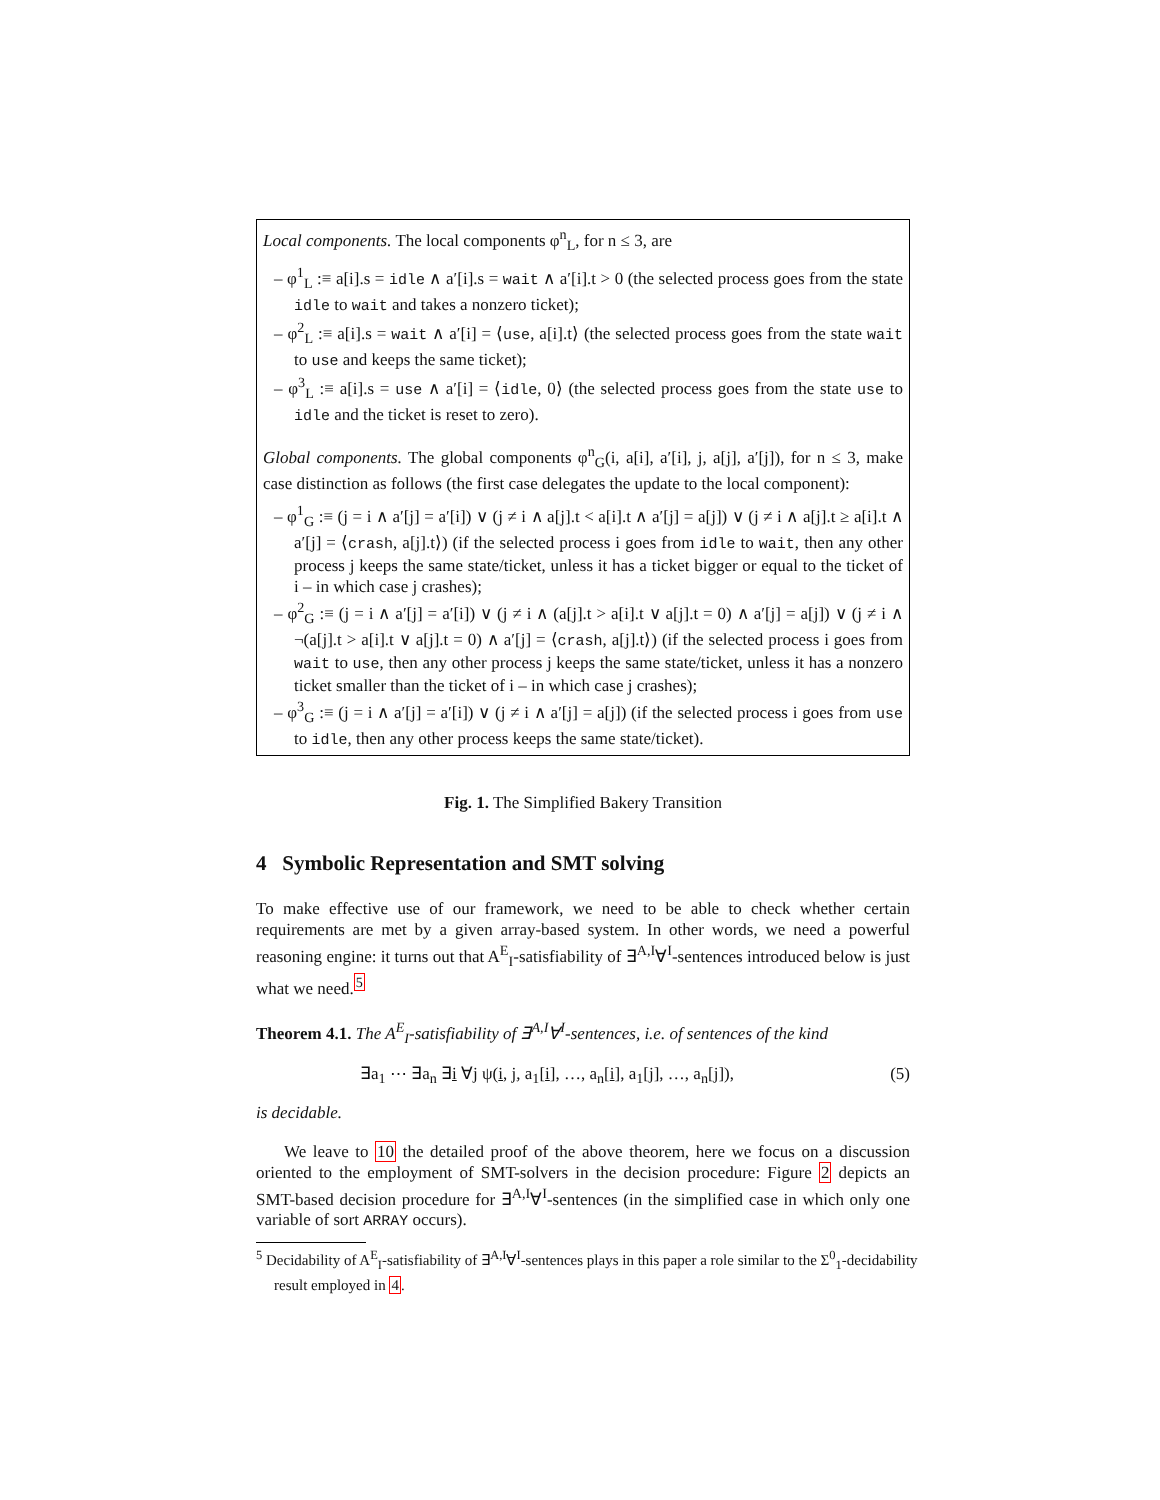Local components. The local components φ<sup>n</sup><sub>L</sub>, for n ≤ 3, are
– φ<sup>1</sup><sub>L</sub> :≡ a[i].s = idle ∧ a′[i].s = wait ∧ a′[i].t > 0 (the selected process goes from the state idle to wait and takes a nonzero ticket);
– φ<sup>2</sup><sub>L</sub> :≡ a[i].s = wait ∧ a′[i] = ⟨use, a[i].t⟩ (the selected process goes from the state wait to use and keeps the same ticket);
– φ<sup>3</sup><sub>L</sub> :≡ a[i].s = use ∧ a′[i] = ⟨idle, 0⟩ (the selected process goes from the state use to idle and the ticket is reset to zero).
Global components. The global components φ<sup>n</sup><sub>G</sub>(i, a[i], a′[i], j, a[j], a′[j]), for n ≤ 3, make case distinction as follows (the first case delegates the update to the local component):
– φ<sup>1</sup><sub>G</sub> :≡ (j = i ∧ a′[j] = a′[i]) ∨ (j ≠ i ∧ a[j].t < a[i].t ∧ a′[j] = a[j]) ∨ (j ≠ i ∧ a[j].t ≥ a[i].t ∧ a′[j] = ⟨crash, a[j].t⟩) (if the selected process i goes from idle to wait, then any other process j keeps the same state/ticket, unless it has a ticket bigger or equal to the ticket of i – in which case j crashes);
– φ<sup>2</sup><sub>G</sub> :≡ (j = i ∧ a′[j] = a′[i]) ∨ (j ≠ i ∧ (a[j].t > a[i].t ∨ a[j].t = 0) ∧ a′[j] = a[j]) ∨ (j ≠ i ∧ ¬(a[j].t > a[i].t ∨ a[j].t = 0) ∧ a′[j] = ⟨crash, a[j].t⟩) (if the selected process i goes from wait to use, then any other process j keeps the same state/ticket, unless it has a nonzero ticket smaller than the ticket of i – in which case j crashes);
– φ<sup>3</sup><sub>G</sub> :≡ (j = i ∧ a′[j] = a′[i]) ∨ (j ≠ i ∧ a′[j] = a[j]) (if the selected process i goes from use to idle, then any other process keeps the same state/ticket).
Fig. 1. The Simplified Bakery Transition
4 Symbolic Representation and SMT solving
To make effective use of our framework, we need to be able to check whether certain requirements are met by a given array-based system. In other words, we need a powerful reasoning engine: it turns out that A<sup>E</sup><sub>I</sub>-satisfiability of ∃<sup>A,I</sup>∀<sup>I</sup>-sentences introduced below is just what we need.<sup>5</sup>
Theorem 4.1. The A<sup>E</sup><sub>I</sub>-satisfiability of ∃<sup>A,I</sup>∀<sup>I</sup>-sentences, i.e. of sentences of the kind
∃a<sub>1</sub> ⋯ ∃a<sub>n</sub> ∃i ∀j ψ(i, j, a<sub>1</sub>[i], …, a<sub>n</sub>[i], a<sub>1</sub>[j], …, a<sub>n</sub>[j]), (5)
is decidable.
We leave to 10 the detailed proof of the above theorem, here we focus on a discussion oriented to the employment of SMT-solvers in the decision procedure: Figure 2 depicts an SMT-based decision procedure for ∃<sup>A,I</sup>∀<sup>I</sup>-sentences (in the simplified case in which only one variable of sort ARRAY occurs).
<sup>5</sup> Decidability of A<sup>E</sup><sub>I</sub>-satisfiability of ∃<sup>A,I</sup>∀<sup>I</sup>-sentences plays in this paper a role similar to the Σ<sup>0</sup><sub>1</sub>-decidability result employed in 4.